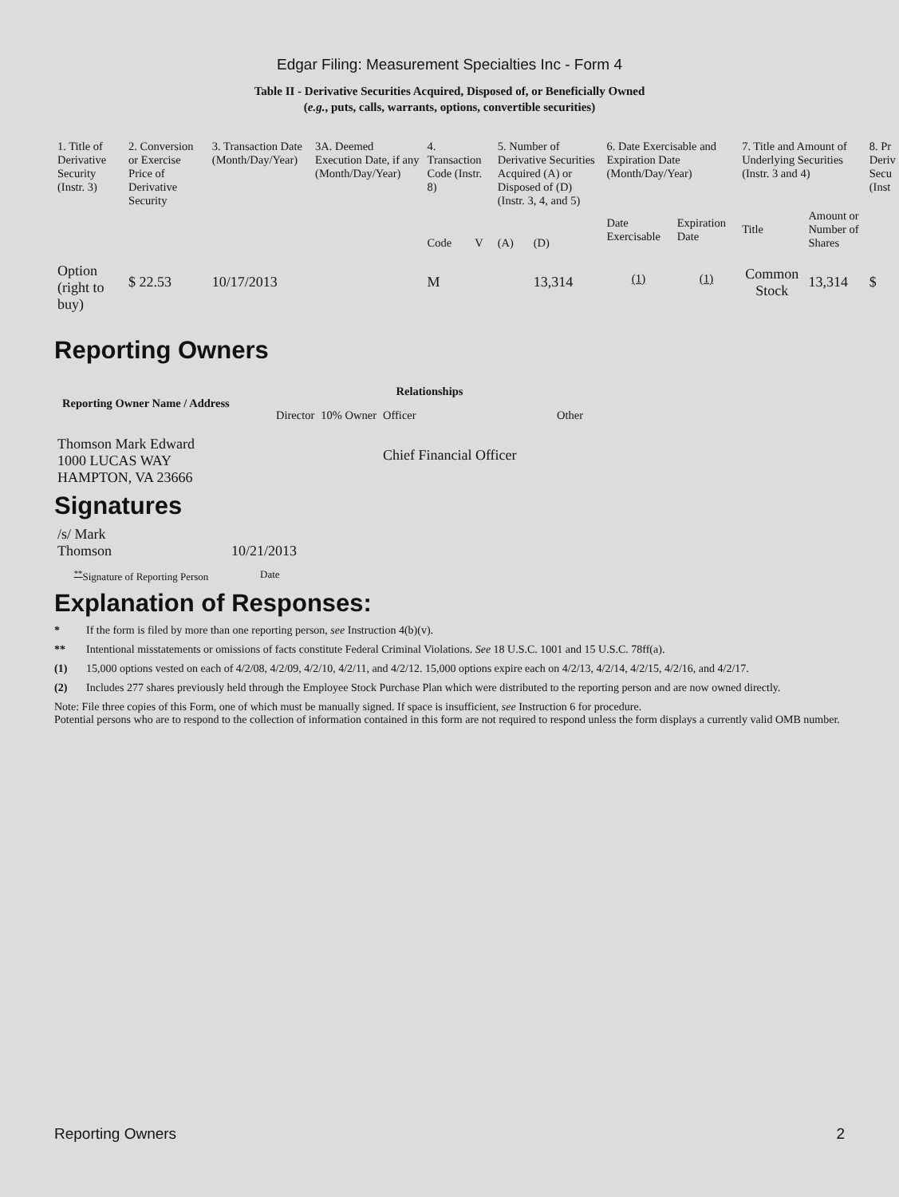Edgar Filing: Measurement Specialties Inc - Form 4
Table II - Derivative Securities Acquired, Disposed of, or Beneficially Owned
(e.g., puts, calls, warrants, options, convertible securities)
| 1. Title of Derivative Security (Instr. 3) | 2. Conversion or Exercise Price of Derivative Security | 3. Transaction Date (Month/Day/Year) | 3A. Deemed Execution Date, if any (Month/Day/Year) | 4. Transaction Code (Instr. 8) | | 5. Number of Derivative Securities Acquired (A) or Disposed of (D) (Instr. 3, 4, and 5) | | 6. Date Exercisable and Expiration Date (Month/Day/Year) | | 7. Title and Amount of Underlying Securities (Instr. 3 and 4) | | 8. Pr Deriv Secu (Inst |
| --- | --- | --- | --- | --- | --- | --- | --- | --- | --- | --- | --- | --- |
| | | | | Code | V | (A) | (D) | Date Exercisable | Expiration Date | Title | Amount or Number of Shares | |
| Option (right to buy) | $ 22.53 | 10/17/2013 | | M | | | 13,314 | <sup>(1)</sup> | <sup>(1)</sup> | Common Stock | 13,314 | $ |
Reporting Owners
| Reporting Owner Name / Address | Relationships | | | |
| --- | --- | --- | --- | --- |
| | Director | 10% Owner | Officer | Other |
| Thomson Mark Edward 1000 LUCAS WAY HAMPTON, VA 23666 | | | Chief Financial Officer | |
Signatures
| /s/ Mark Thomson | 10/21/2013 |
| <sup>**</sup> Signature of Reporting Person | Date |
Explanation of Responses:
* If the form is filed by more than one reporting person, see Instruction 4(b)(v).
** Intentional misstatements or omissions of facts constitute Federal Criminal Violations. See 18 U.S.C. 1001 and 15 U.S.C. 78ff(a).
(1) 15,000 options vested on each of 4/2/08, 4/2/09, 4/2/10, 4/2/11, and 4/2/12. 15,000 options expire each on 4/2/13, 4/2/14, 4/2/15, 4/2/16, and 4/2/17.
(2) Includes 277 shares previously held through the Employee Stock Purchase Plan which were distributed to the reporting person and are now owned directly.
Note: File three copies of this Form, one of which must be manually signed. If space is insufficient, see Instruction 6 for procedure.
Potential persons who are to respond to the collection of information contained in this form are not required to respond unless the form displays a currently valid OMB number.
Reporting Owners 2